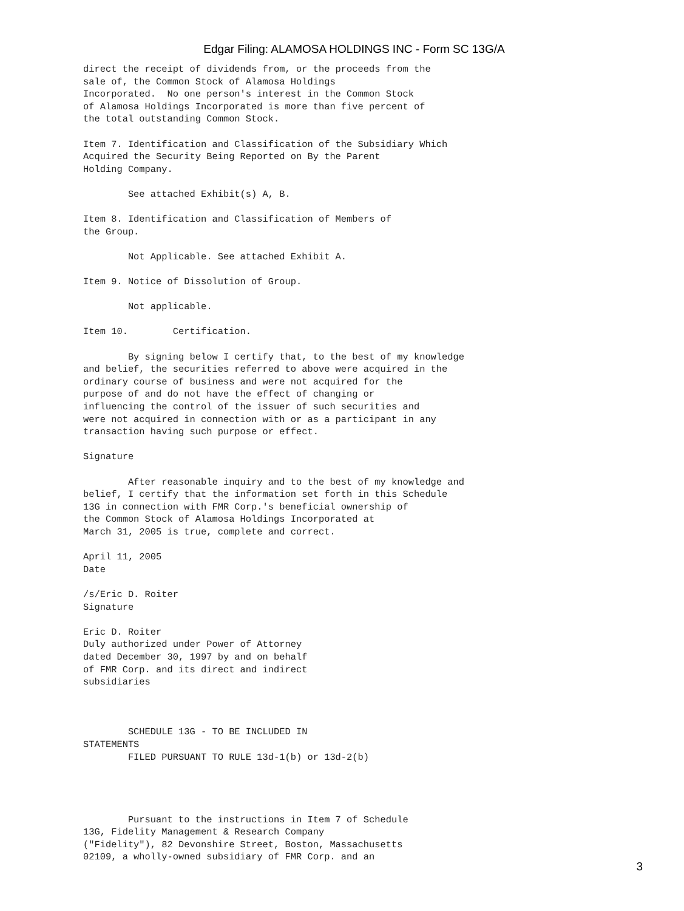Edgar Filing: ALAMOSA HOLDINGS INC - Form SC 13G/A
direct the receipt of dividends from, or the proceeds from the
sale of, the Common Stock of Alamosa Holdings
Incorporated.  No one person's interest in the Common Stock
of Alamosa Holdings Incorporated is more than five percent of
the total outstanding Common Stock.

Item 7. Identification and Classification of the Subsidiary Which
Acquired the Security Being Reported on By the Parent
Holding Company.

        See attached Exhibit(s) A, B.

Item 8. Identification and Classification of Members of
the Group.

        Not Applicable. See attached Exhibit A.

Item 9. Notice of Dissolution of Group.

        Not applicable.

Item 10.        Certification.

        By signing below I certify that, to the best of my knowledge
and belief, the securities referred to above were acquired in the
ordinary course of business and were not acquired for the
purpose of and do not have the effect of changing or
influencing the control of the issuer of such securities and
were not acquired in connection with or as a participant in any
transaction having such purpose or effect.

Signature

        After reasonable inquiry and to the best of my knowledge and
belief, I certify that the information set forth in this Schedule
13G in connection with FMR Corp.'s beneficial ownership of
the Common Stock of Alamosa Holdings Incorporated at
March 31, 2005 is true, complete and correct.

April 11, 2005
Date

/s/Eric D. Roiter
Signature

Eric D. Roiter
Duly authorized under Power of Attorney
dated December 30, 1997 by and on behalf
of FMR Corp. and its direct and indirect
subsidiaries



        SCHEDULE 13G - TO BE INCLUDED IN
STATEMENTS
        FILED PURSUANT TO RULE 13d-1(b) or 13d-2(b)




        Pursuant to the instructions in Item 7 of Schedule
13G, Fidelity Management & Research Company
("Fidelity"), 82 Devonshire Street, Boston, Massachusetts
02109, a wholly-owned subsidiary of FMR Corp. and an
3